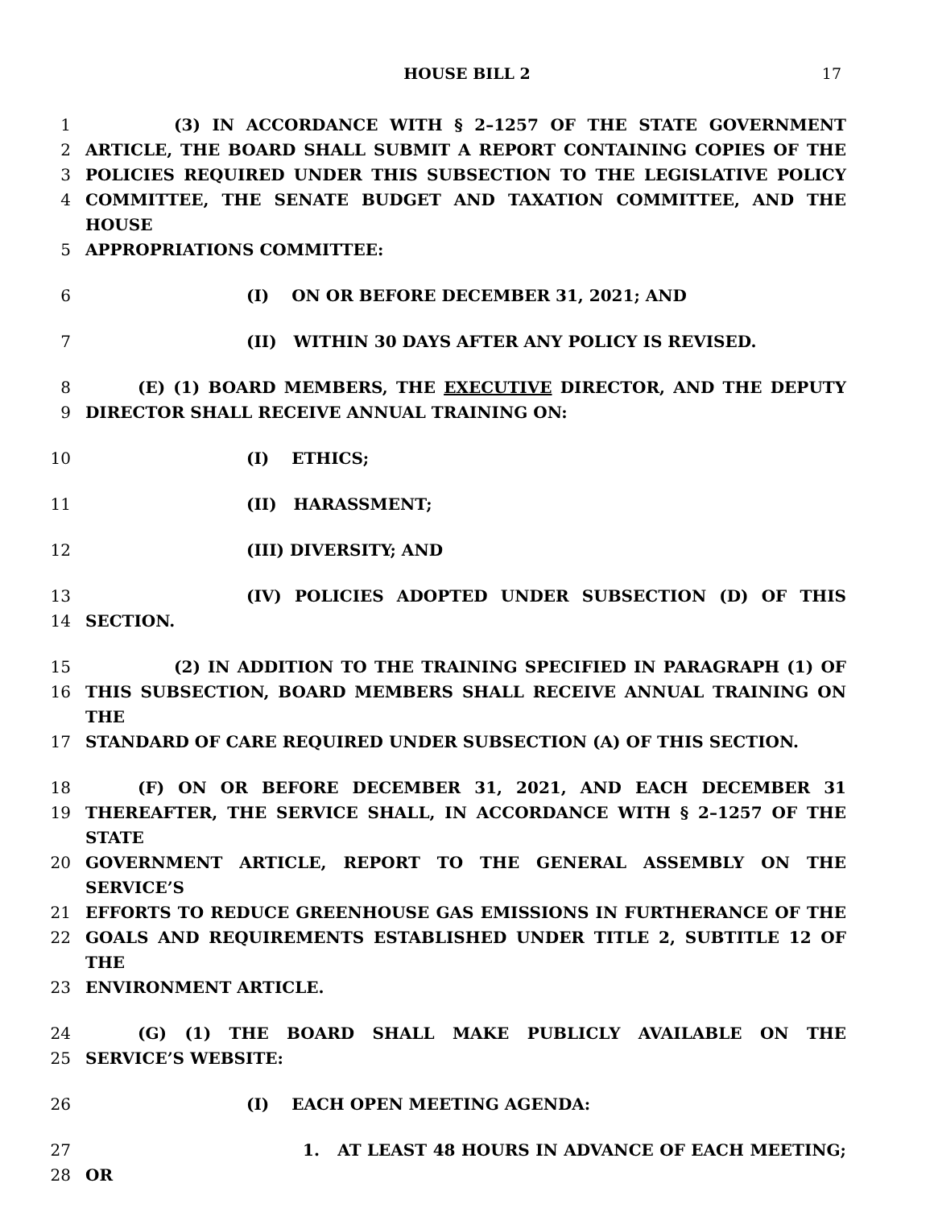HOUSE BILL 2 17
1 (3) IN ACCORDANCE WITH § 2–1257 OF THE STATE GOVERNMENT
2 ARTICLE, THE BOARD SHALL SUBMIT A REPORT CONTAINING COPIES OF THE
3 POLICIES REQUIRED UNDER THIS SUBSECTION TO THE LEGISLATIVE POLICY
4 COMMITTEE, THE SENATE BUDGET AND TAXATION COMMITTEE, AND THE HOUSE
5 APPROPRIATIONS COMMITTEE:
6 (I) ON OR BEFORE DECEMBER 31, 2021; AND
7 (II) WITHIN 30 DAYS AFTER ANY POLICY IS REVISED.
8 (E) (1) BOARD MEMBERS, THE EXECUTIVE DIRECTOR, AND THE DEPUTY
9 DIRECTOR SHALL RECEIVE ANNUAL TRAINING ON:
10 (I) ETHICS;
11 (II) HARASSMENT;
12 (III) DIVERSITY; AND
13 (IV) POLICIES ADOPTED UNDER SUBSECTION (D) OF THIS
14 SECTION.
15 (2) IN ADDITION TO THE TRAINING SPECIFIED IN PARAGRAPH (1) OF
16 THIS SUBSECTION, BOARD MEMBERS SHALL RECEIVE ANNUAL TRAINING ON THE
17 STANDARD OF CARE REQUIRED UNDER SUBSECTION (A) OF THIS SECTION.
18 (F) ON OR BEFORE DECEMBER 31, 2021, AND EACH DECEMBER 31
19 THEREAFTER, THE SERVICE SHALL, IN ACCORDANCE WITH § 2–1257 OF THE STATE
20 GOVERNMENT ARTICLE, REPORT TO THE GENERAL ASSEMBLY ON THE SERVICE’S
21 EFFORTS TO REDUCE GREENHOUSE GAS EMISSIONS IN FURTHERANCE OF THE
22 GOALS AND REQUIREMENTS ESTABLISHED UNDER TITLE 2, SUBTITLE 12 OF THE
23 ENVIRONMENT ARTICLE.
24 (G) (1) THE BOARD SHALL MAKE PUBLICLY AVAILABLE ON THE
25 SERVICE’S WEBSITE:
26 (I) EACH OPEN MEETING AGENDA:
27 1. AT LEAST 48 HOURS IN ADVANCE OF EACH MEETING;
28 OR